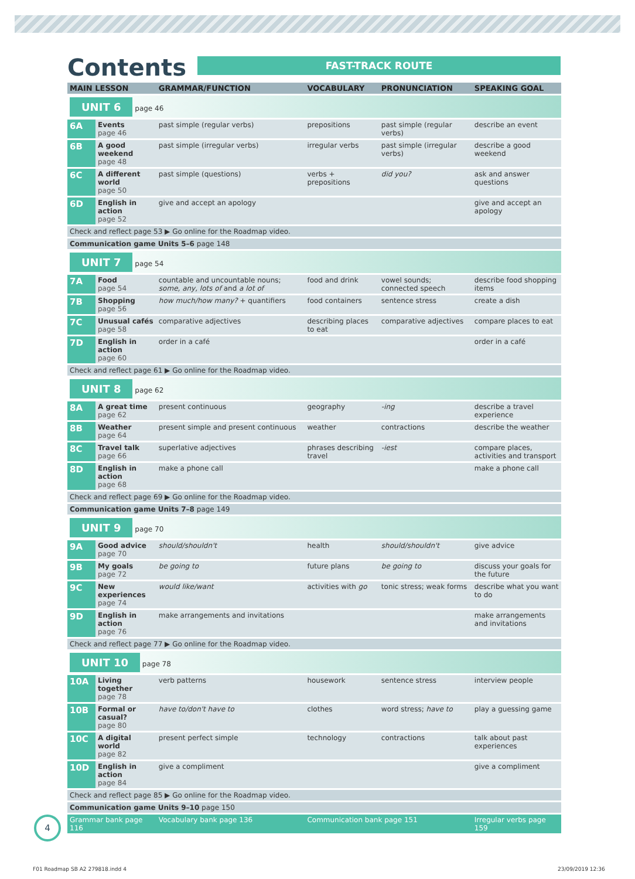Contents
FAST-TRACK ROUTE
| MAIN LESSON | | GRAMMAR/FUNCTION | VOCABULARY | PRONUNCIATION | SPEAKING GOAL |
| --- | --- | --- | --- | --- | --- |
| UNIT 6 page 46 | | | | | |
| 6A | Events page 46 | past simple (regular verbs) | prepositions | past simple (regular verbs) | describe an event |
| 6B | A good weekend page 48 | past simple (irregular verbs) | irregular verbs | past simple (irregular verbs) | describe a good weekend |
| 6C | A different world page 50 | past simple (questions) | verbs + prepositions | did you? | ask and answer questions |
| 6D | English in action page 52 | give and accept an apology | | | give and accept an apology |
| Check and reflect page 53 ▶ Go online for the Roadmap video. | | | | | |
| Communication game Units 5–6 page 148 | | | | | |
| UNIT 7 page 54 | | | | | |
| 7A | Food page 54 | countable and uncountable nouns; some, any, lots of and a lot of | food and drink | vowel sounds; connected speech | describe food shopping items |
| 7B | Shopping page 56 | how much/how many? + quantifiers | food containers | sentence stress | create a dish |
| 7C | Unusual cafés page 58 | comparative adjectives | describing places to eat | comparative adjectives | compare places to eat |
| 7D | English in action page 60 | order in a café | | | order in a café |
| Check and reflect page 61 ▶ Go online for the Roadmap video. | | | | | |
| UNIT 8 page 62 | | | | | |
| 8A | A great time page 62 | present continuous | geography | -ing | describe a travel experience |
| 8B | Weather page 64 | present simple and present continuous | weather | contractions | describe the weather |
| 8C | Travel talk page 66 | superlative adjectives | phrases describing travel | -iest | compare places, activities and transport |
| 8D | English in action page 68 | make a phone call | | | make a phone call |
| Check and reflect page 69 ▶ Go online for the Roadmap video. | | | | | |
| Communication game Units 7–8 page 149 | | | | | |
| UNIT 9 page 70 | | | | | |
| 9A | Good advice page 70 | should/shouldn't | health | should/shouldn't | give advice |
| 9B | My goals page 72 | be going to | future plans | be going to | discuss your goals for the future |
| 9C | New experiences page 74 | would like/want | activities with go | tonic stress; weak forms | describe what you want to do |
| 9D | English in action page 76 | make arrangements and invitations | | | make arrangements and invitations |
| Check and reflect page 77 ▶ Go online for the Roadmap video. | | | | | |
| UNIT 10 page 78 | | | | | |
| 10A | Living together page 78 | verb patterns | housework | sentence stress | interview people |
| 10B | Formal or casual? page 80 | have to/don't have to | clothes | word stress; have to | play a guessing game |
| 10C | A digital world page 82 | present perfect simple | technology | contractions | talk about past experiences |
| 10D | English in action page 84 | give a compliment | | | give a compliment |
| Check and reflect page 85 ▶ Go online for the Roadmap video. | | | | | |
| Communication game Units 9–10 page 150 | | | | | |
| Grammar bank page 116 | | Vocabulary bank page 136 | Communication bank page 151 | | Irregular verbs page 159 |
4
F01 Roadmap SB A2 279818.indd 4
23/09/2019 12:36